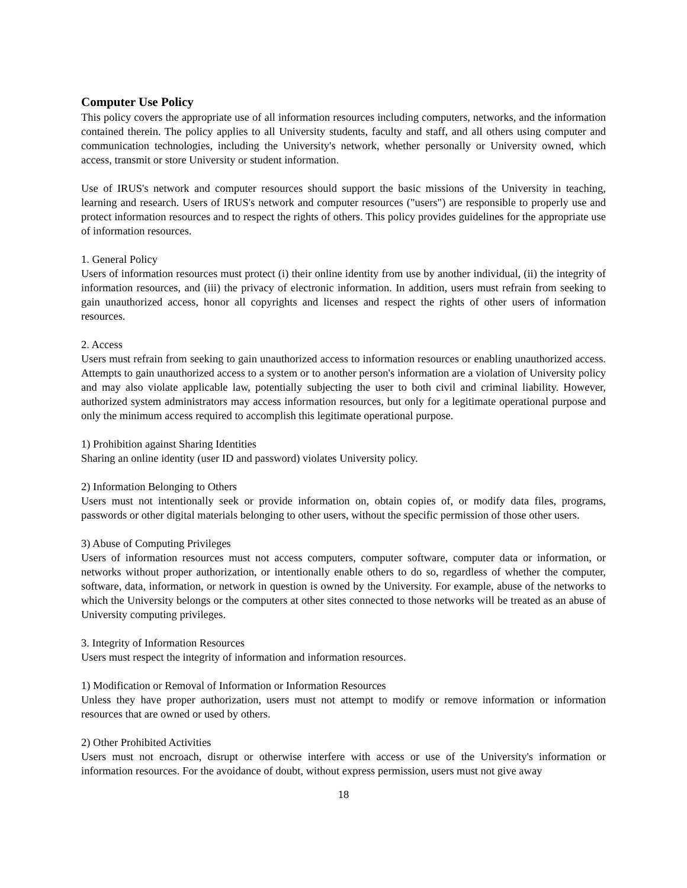Computer Use Policy
This policy covers the appropriate use of all information resources including computers, networks, and the information contained therein. The policy applies to all University students, faculty and staff, and all others using computer and communication technologies, including the University's network, whether personally or University owned, which access, transmit or store University or student information.
Use of IRUS's network and computer resources should support the basic missions of the University in teaching, learning and research. Users of IRUS's network and computer resources ("users") are responsible to properly use and protect information resources and to respect the rights of others. This policy provides guidelines for the appropriate use of information resources.
1. General Policy
Users of information resources must protect (i) their online identity from use by another individual, (ii) the integrity of information resources, and (iii) the privacy of electronic information. In addition, users must refrain from seeking to gain unauthorized access, honor all copyrights and licenses and respect the rights of other users of information resources.
2. Access
Users must refrain from seeking to gain unauthorized access to information resources or enabling unauthorized access. Attempts to gain unauthorized access to a system or to another person's information are a violation of University policy and may also violate applicable law, potentially subjecting the user to both civil and criminal liability. However, authorized system administrators may access information resources, but only for a legitimate operational purpose and only the minimum access required to accomplish this legitimate operational purpose.
1) Prohibition against Sharing Identities
Sharing an online identity (user ID and password) violates University policy.
2) Information Belonging to Others
Users must not intentionally seek or provide information on, obtain copies of, or modify data files, programs, passwords or other digital materials belonging to other users, without the specific permission of those other users.
3) Abuse of Computing Privileges
Users of information resources must not access computers, computer software, computer data or information, or networks without proper authorization, or intentionally enable others to do so, regardless of whether the computer, software, data, information, or network in question is owned by the University. For example, abuse of the networks to which the University belongs or the computers at other sites connected to those networks will be treated as an abuse of University computing privileges.
3. Integrity of Information Resources
Users must respect the integrity of information and information resources.
1) Modification or Removal of Information or Information Resources
Unless they have proper authorization, users must not attempt to modify or remove information or information resources that are owned or used by others.
2) Other Prohibited Activities
Users must not encroach, disrupt or otherwise interfere with access or use of the University's information or information resources. For the avoidance of doubt, without express permission, users must not give away
18